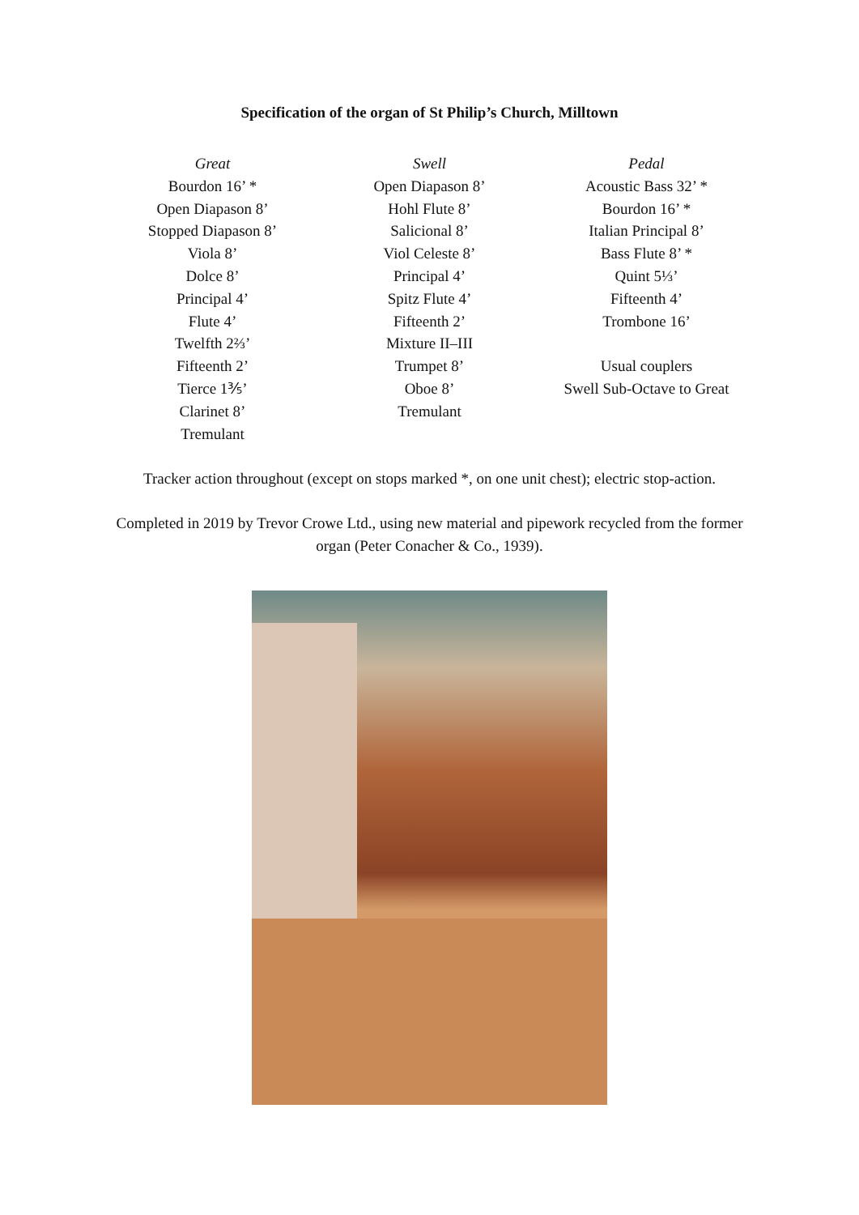Specification of the organ of St Philip’s Church, Milltown
Great
Bourdon 16’ *
Open Diapason 8’
Stopped Diapason 8’
Viola 8’
Dolce 8’
Principal 4’
Flute 4’
Twelfth 2⅔’
Fifteenth 2’
Tierce 1⅗’
Clarinet 8’
Tremulant
Swell
Open Diapason 8’
Hohl Flute 8’
Salicional 8’
Viol Celeste 8’
Principal 4’
Spitz Flute 4’
Fifteenth 2’
Mixture II–III
Trumpet 8’
Oboe 8’
Tremulant
Pedal
Acoustic Bass 32’ *
Bourdon 16’ *
Italian Principal 8’
Bass Flute 8’ *
Quint 5⅓’
Fifteenth 4’
Trombone 16’
Usual couplers
Swell Sub-Octave to Great
Tracker action throughout (except on stops marked *, on one unit chest); electric stop-action.
Completed in 2019 by Trevor Crowe Ltd., using new material and pipework recycled from the former organ (Peter Conacher & Co., 1939).